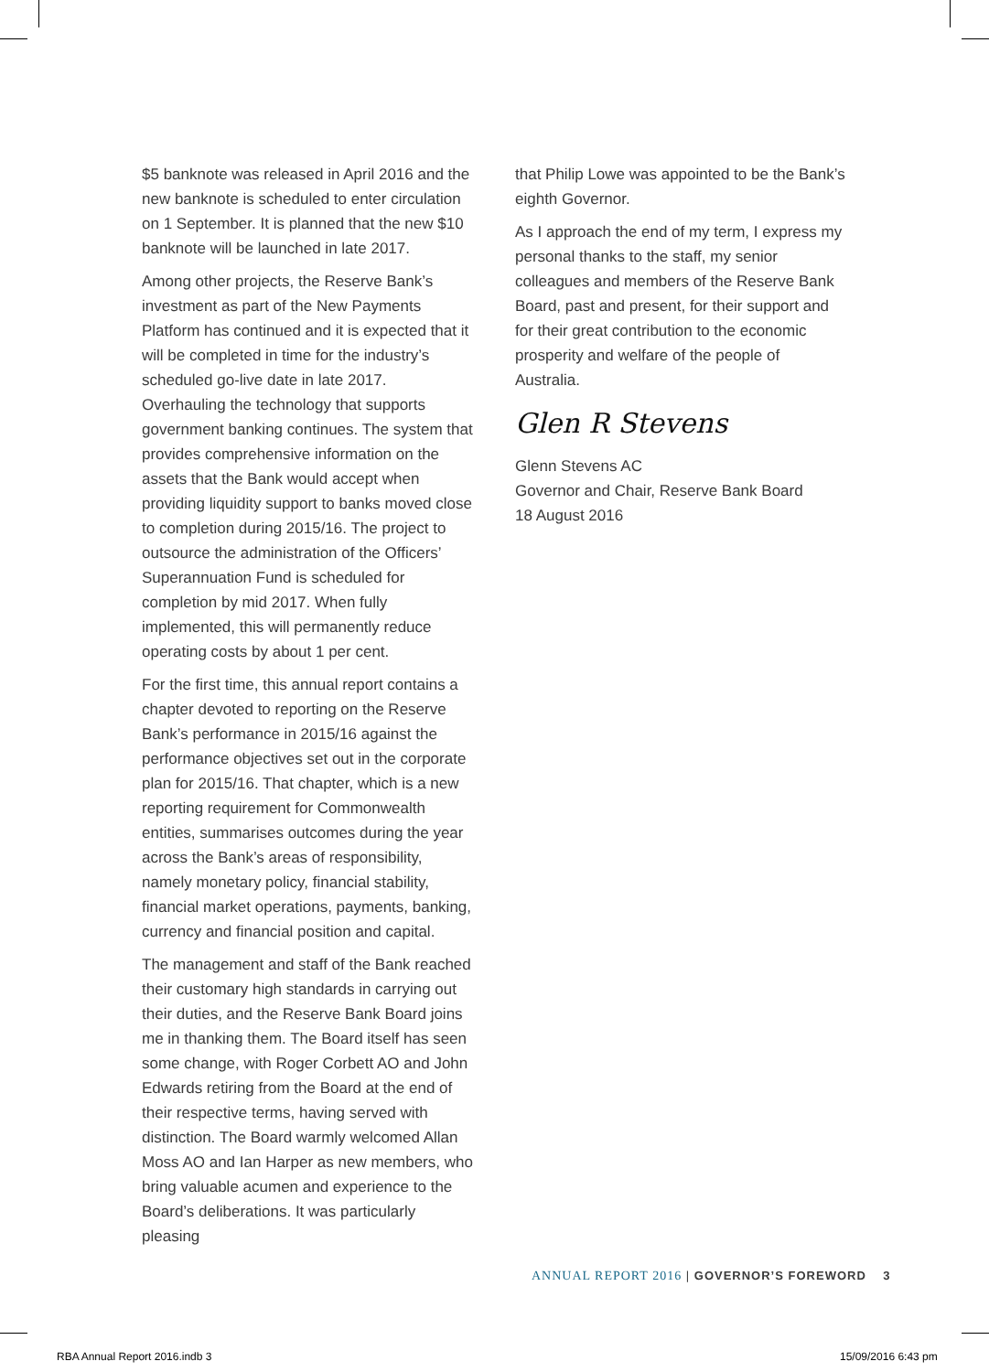$5 banknote was released in April 2016 and the new banknote is scheduled to enter circulation on 1 September. It is planned that the new $10 banknote will be launched in late 2017.
Among other projects, the Reserve Bank’s investment as part of the New Payments Platform has continued and it is expected that it will be completed in time for the industry’s scheduled go-live date in late 2017. Overhauling the technology that supports government banking continues. The system that provides comprehensive information on the assets that the Bank would accept when providing liquidity support to banks moved close to completion during 2015/16. The project to outsource the administration of the Officers’ Superannuation Fund is scheduled for completion by mid 2017. When fully implemented, this will permanently reduce operating costs by about 1 per cent.
For the first time, this annual report contains a chapter devoted to reporting on the Reserve Bank’s performance in 2015/16 against the performance objectives set out in the corporate plan for 2015/16. That chapter, which is a new reporting requirement for Commonwealth entities, summarises outcomes during the year across the Bank’s areas of responsibility, namely monetary policy, financial stability, financial market operations, payments, banking, currency and financial position and capital.
The management and staff of the Bank reached their customary high standards in carrying out their duties, and the Reserve Bank Board joins me in thanking them. The Board itself has seen some change, with Roger Corbett AO and John Edwards retiring from the Board at the end of their respective terms, having served with distinction. The Board warmly welcomed Allan Moss AO and Ian Harper as new members, who bring valuable acumen and experience to the Board’s deliberations. It was particularly pleasing
that Philip Lowe was appointed to be the Bank’s eighth Governor.
As I approach the end of my term, I express my personal thanks to the staff, my senior colleagues and members of the Reserve Bank Board, past and present, for their support and for their great contribution to the economic prosperity and welfare of the people of Australia.
Glen R Stevens
Glenn Stevens AC
Governor and Chair, Reserve Bank Board
18 August 2016
ANNUAL REPORT 2016 | GOVERNOR’S FOREWORD 3
RBA Annual Report 2016.indb 3 15/09/2016 6:43 pm